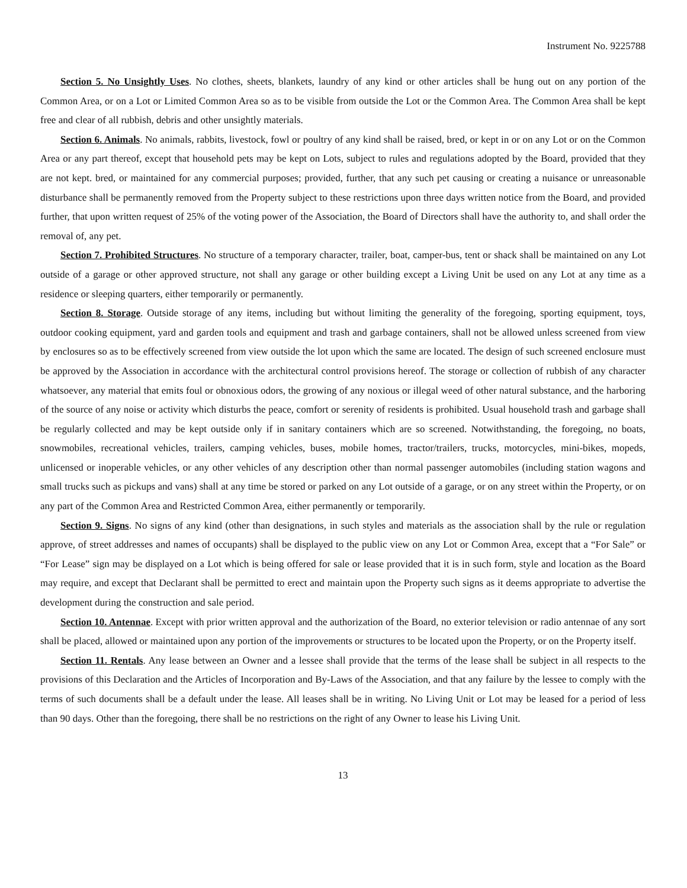Instrument No. 9225788
Section 5. No Unsightly Uses. No clothes, sheets, blankets, laundry of any kind or other articles shall be hung out on any portion of the Common Area, or on a Lot or Limited Common Area so as to be visible from outside the Lot or the Common Area. The Common Area shall be kept free and clear of all rubbish, debris and other unsightly materials.
Section 6. Animals. No animals, rabbits, livestock, fowl or poultry of any kind shall be raised, bred, or kept in or on any Lot or on the Common Area or any part thereof, except that household pets may be kept on Lots, subject to rules and regulations adopted by the Board, provided that they are not kept. bred, or maintained for any commercial purposes; provided, further, that any such pet causing or creating a nuisance or unreasonable disturbance shall be permanently removed from the Property subject to these restrictions upon three days written notice from the Board, and provided further, that upon written request of 25% of the voting power of the Association, the Board of Directors shall have the authority to, and shall order the removal of, any pet.
Section 7. Prohibited Structures. No structure of a temporary character, trailer, boat, camper-bus, tent or shack shall be maintained on any Lot outside of a garage or other approved structure, not shall any garage or other building except a Living Unit be used on any Lot at any time as a residence or sleeping quarters, either temporarily or permanently.
Section 8. Storage. Outside storage of any items, including but without limiting the generality of the foregoing, sporting equipment, toys, outdoor cooking equipment, yard and garden tools and equipment and trash and garbage containers, shall not be allowed unless screened from view by enclosures so as to be effectively screened from view outside the lot upon which the same are located. The design of such screened enclosure must be approved by the Association in accordance with the architectural control provisions hereof. The storage or collection of rubbish of any character whatsoever, any material that emits foul or obnoxious odors, the growing of any noxious or illegal weed of other natural substance, and the harboring of the source of any noise or activity which disturbs the peace, comfort or serenity of residents is prohibited. Usual household trash and garbage shall be regularly collected and may be kept outside only if in sanitary containers which are so screened. Notwithstanding, the foregoing, no boats, snowmobiles, recreational vehicles, trailers, camping vehicles, buses, mobile homes, tractor/trailers, trucks, motorcycles, mini-bikes, mopeds, unlicensed or inoperable vehicles, or any other vehicles of any description other than normal passenger automobiles (including station wagons and small trucks such as pickups and vans) shall at any time be stored or parked on any Lot outside of a garage, or on any street within the Property, or on any part of the Common Area and Restricted Common Area, either permanently or temporarily.
Section 9. Signs. No signs of any kind (other than designations, in such styles and materials as the association shall by the rule or regulation approve, of street addresses and names of occupants) shall be displayed to the public view on any Lot or Common Area, except that a “For Sale” or “For Lease” sign may be displayed on a Lot which is being offered for sale or lease provided that it is in such form, style and location as the Board may require, and except that Declarant shall be permitted to erect and maintain upon the Property such signs as it deems appropriate to advertise the development during the construction and sale period.
Section 10. Antennae. Except with prior written approval and the authorization of the Board, no exterior television or radio antennae of any sort shall be placed, allowed or maintained upon any portion of the improvements or structures to be located upon the Property, or on the Property itself.
Section 11. Rentals. Any lease between an Owner and a lessee shall provide that the terms of the lease shall be subject in all respects to the provisions of this Declaration and the Articles of Incorporation and By-Laws of the Association, and that any failure by the lessee to comply with the terms of such documents shall be a default under the lease. All leases shall be in writing. No Living Unit or Lot may be leased for a period of less than 90 days. Other than the foregoing, there shall be no restrictions on the right of any Owner to lease his Living Unit.
13